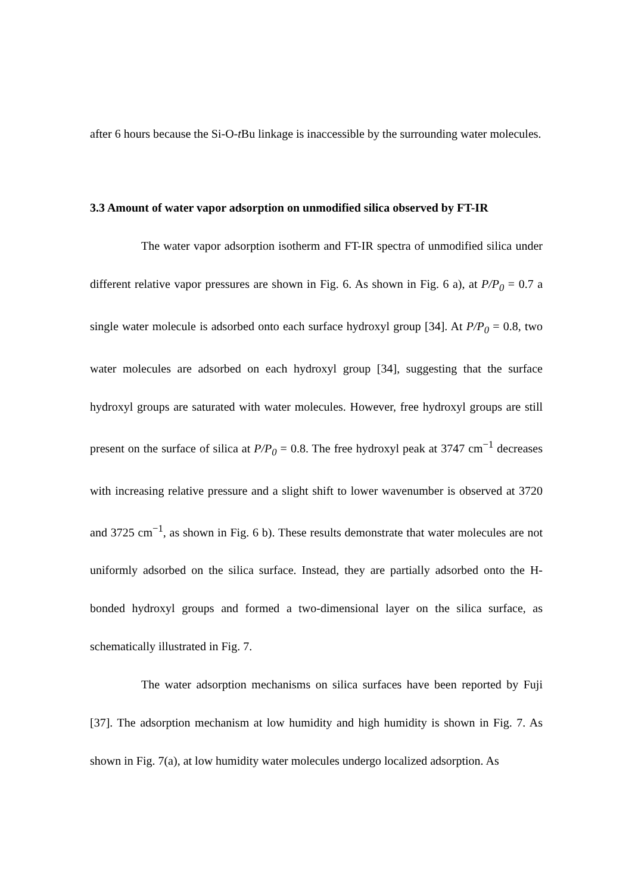after 6 hours because the Si-O-t Bu linkage is inaccessible by the surrounding water molecules.
3.3 Amount of water vapor adsorption on unmodified silica observed by FT-IR
The water vapor adsorption isotherm and FT-IR spectra of unmodified silica under different relative vapor pressures are shown in Fig. 6. As shown in Fig. 6 a), at P/P<sub>0</sub> = 0.7 a single water molecule is adsorbed onto each surface hydroxyl group [34]. At P/P<sub>0</sub> = 0.8, two water molecules are adsorbed on each hydroxyl group [34], suggesting that the surface hydroxyl groups are saturated with water molecules. However, free hydroxyl groups are still present on the surface of silica at P/P<sub>0</sub> = 0.8. The free hydroxyl peak at 3747 cm<sup>−1</sup> decreases with increasing relative pressure and a slight shift to lower wavenumber is observed at 3720 and 3725 cm<sup>−1</sup>, as shown in Fig. 6 b). These results demonstrate that water molecules are not uniformly adsorbed on the silica surface. Instead, they are partially adsorbed onto the H-bonded hydroxyl groups and formed a two-dimensional layer on the silica surface, as schematically illustrated in Fig. 7.
The water adsorption mechanisms on silica surfaces have been reported by Fuji [37]. The adsorption mechanism at low humidity and high humidity is shown in Fig. 7. As shown in Fig. 7(a), at low humidity water molecules undergo localized adsorption. As